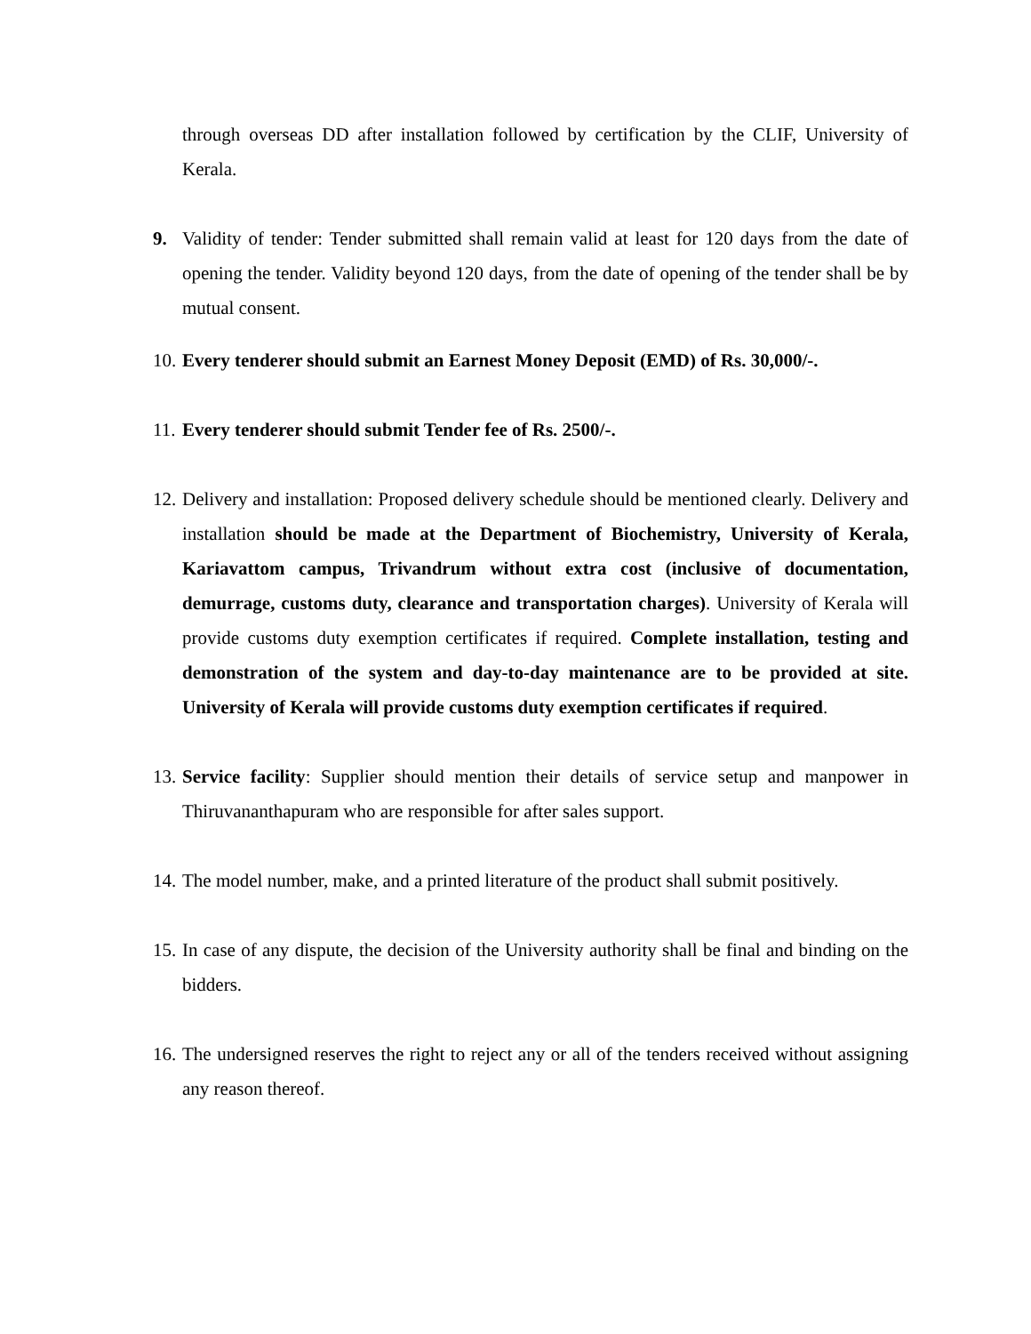through overseas DD after installation followed by certification by the CLIF, University of Kerala.
9. Validity of tender: Tender submitted shall remain valid at least for 120 days from the date of opening the tender. Validity beyond 120 days, from the date of opening of the tender shall be by mutual consent.
10. Every tenderer should submit an Earnest Money Deposit (EMD) of Rs. 30,000/-.
11. Every tenderer should submit Tender fee of Rs. 2500/-.
12. Delivery and installation: Proposed delivery schedule should be mentioned clearly. Delivery and installation should be made at the Department of Biochemistry, University of Kerala, Kariavattom campus, Trivandrum without extra cost (inclusive of documentation, demurrage, customs duty, clearance and transportation charges). University of Kerala will provide customs duty exemption certificates if required. Complete installation, testing and demonstration of the system and day-to-day maintenance are to be provided at site. University of Kerala will provide customs duty exemption certificates if required.
13. Service facility: Supplier should mention their details of service setup and manpower in Thiruvananthapuram who are responsible for after sales support.
14. The model number, make, and a printed literature of the product shall submit positively.
15. In case of any dispute, the decision of the University authority shall be final and binding on the bidders.
16. The undersigned reserves the right to reject any or all of the tenders received without assigning any reason thereof.